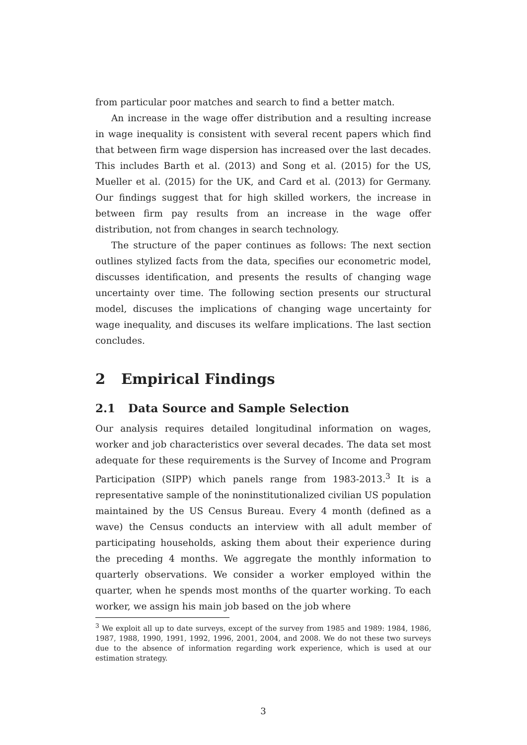from particular poor matches and search to find a better match.
An increase in the wage offer distribution and a resulting increase in wage inequality is consistent with several recent papers which find that between firm wage dispersion has increased over the last decades. This includes Barth et al. (2013) and Song et al. (2015) for the US, Mueller et al. (2015) for the UK, and Card et al. (2013) for Germany. Our findings suggest that for high skilled workers, the increase in between firm pay results from an increase in the wage offer distribution, not from changes in search technology.
The structure of the paper continues as follows: The next section outlines stylized facts from the data, specifies our econometric model, discusses identification, and presents the results of changing wage uncertainty over time. The following section presents our structural model, discuses the implications of changing wage uncertainty for wage inequality, and discuses its welfare implications. The last section concludes.
2 Empirical Findings
2.1 Data Source and Sample Selection
Our analysis requires detailed longitudinal information on wages, worker and job characteristics over several decades. The data set most adequate for these requirements is the Survey of Income and Program Participation (SIPP) which panels range from 1983-2013.<sup>3</sup> It is a representative sample of the noninstitutionalized civilian US population maintained by the US Census Bureau. Every 4 month (defined as a wave) the Census conducts an interview with all adult member of participating households, asking them about their experience during the preceding 4 months. We aggregate the monthly information to quarterly observations. We consider a worker employed within the quarter, when he spends most months of the quarter working. To each worker, we assign his main job based on the job where
<sup>3</sup> We exploit all up to date surveys, except of the survey from 1985 and 1989: 1984, 1986, 1987, 1988, 1990, 1991, 1992, 1996, 2001, 2004, and 2008. We do not these two surveys due to the absence of information regarding work experience, which is used at our estimation strategy.
3